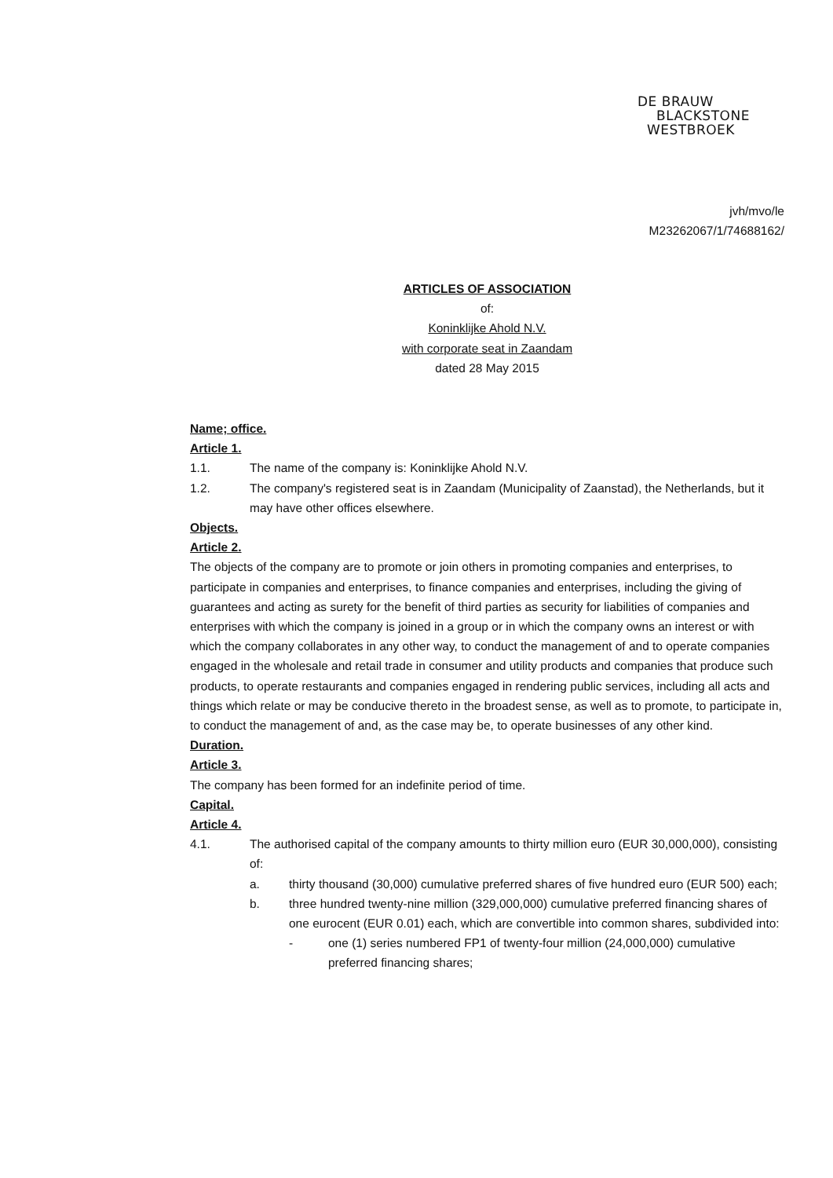DE BRAUW
BLACKSTONE
WESTBROEK
jvh/mvo/le
M23262067/1/74688162/
ARTICLES OF ASSOCIATION
of:
Koninklijke Ahold N.V.
with corporate seat in Zaandam
dated 28 May 2015
Name; office.
Article 1.
1.1. The name of the company is: Koninklijke Ahold N.V.
1.2. The company's registered seat is in Zaandam (Municipality of Zaanstad), the Netherlands, but it may have other offices elsewhere.
Objects.
Article 2.
The objects of the company are to promote or join others in promoting companies and enterprises, to participate in companies and enterprises, to finance companies and enterprises, including the giving of guarantees and acting as surety for the benefit of third parties as security for liabilities of companies and enterprises with which the company is joined in a group or in which the company owns an interest or with which the company collaborates in any other way, to conduct the management of and to operate companies engaged in the wholesale and retail trade in consumer and utility products and companies that produce such products, to operate restaurants and companies engaged in rendering public services, including all acts and things which relate or may be conducive thereto in the broadest sense, as well as to promote, to participate in, to conduct the management of and, as the case may be, to operate businesses of any other kind.
Duration.
Article 3.
The company has been formed for an indefinite period of time.
Capital.
Article 4.
4.1. The authorised capital of the company amounts to thirty million euro (EUR 30,000,000), consisting of:
a. thirty thousand (30,000) cumulative preferred shares of five hundred euro (EUR 500) each;
b. three hundred twenty-nine million (329,000,000) cumulative preferred financing shares of one eurocent (EUR 0.01) each, which are convertible into common shares, subdivided into:
- one (1) series numbered FP1 of twenty-four million (24,000,000) cumulative preferred financing shares;